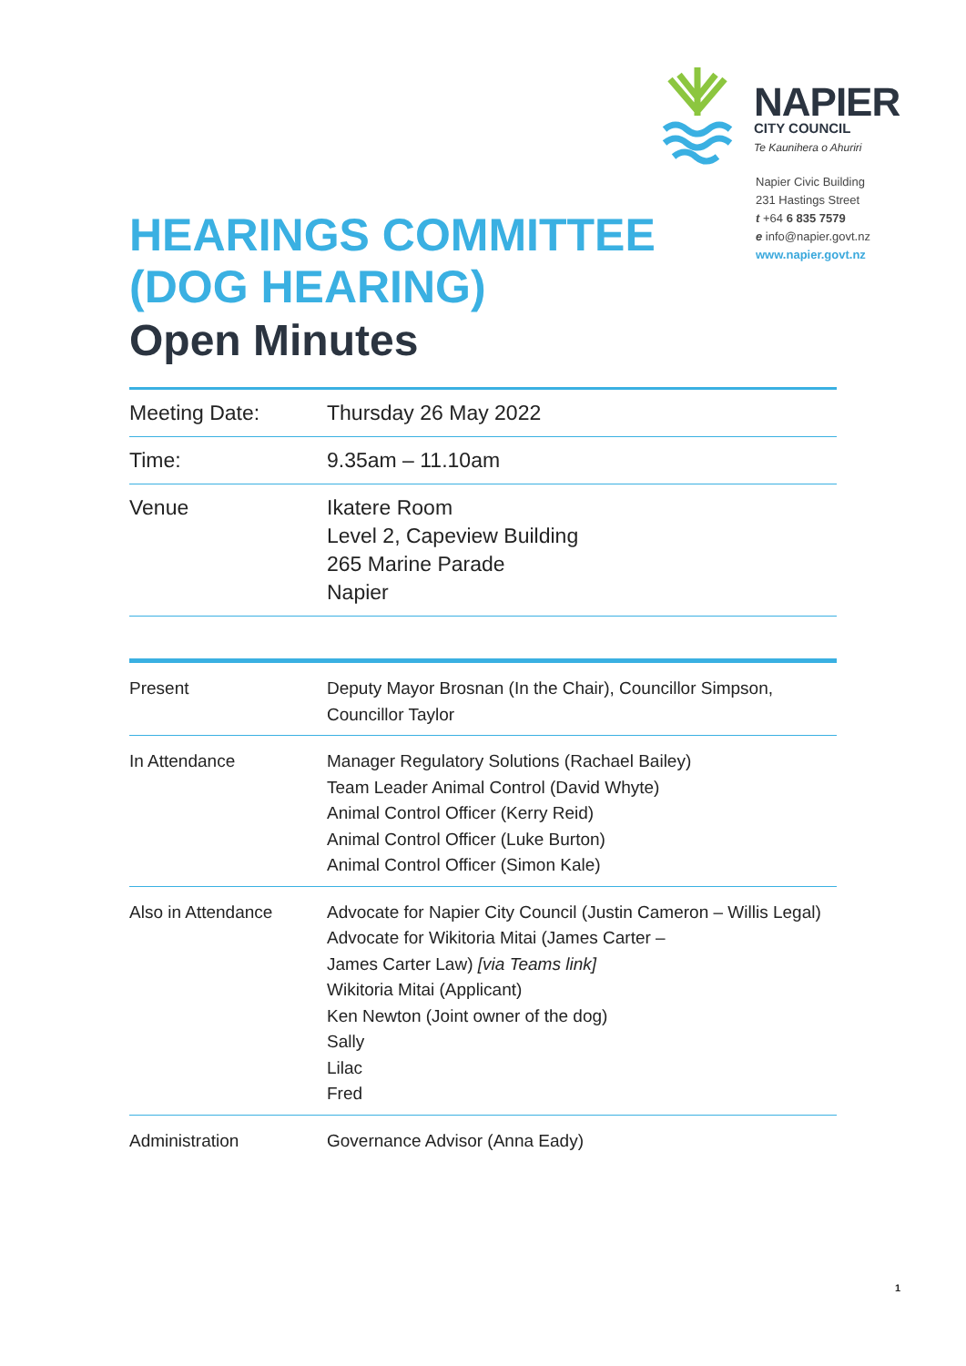NAPIER
CITY COUNCIL
Te Kaunihera o Ahuriri
Napier Civic Building
231 Hastings Street
t +64 6 835 7579
e info@napier.govt.nz
www.napier.govt.nz
HEARINGS COMMITTEE
(DOG HEARING)
Open Minutes
| Meeting Date: | Thursday 26 May 2022 |
| Time: | 9.35am – 11.10am |
| Venue | Ikatere Room Level 2, Capeview Building 265 Marine Parade Napier |
| Present | Deputy Mayor Brosnan (In the Chair), Councillor Simpson, Councillor Taylor |
| In Attendance | Manager Regulatory Solutions (Rachael Bailey) Team Leader Animal Control (David Whyte) Animal Control Officer (Kerry Reid) Animal Control Officer (Luke Burton) Animal Control Officer (Simon Kale) |
| Also in Attendance | Advocate for Napier City Council (Justin Cameron – Willis Legal) Advocate for Wikitoria Mitai (James Carter – James Carter Law) [via Teams link] Wikitoria Mitai (Applicant) Ken Newton (Joint owner of the dog) Sally Lilac Fred |
| Administration | Governance Advisor (Anna Eady) |
1